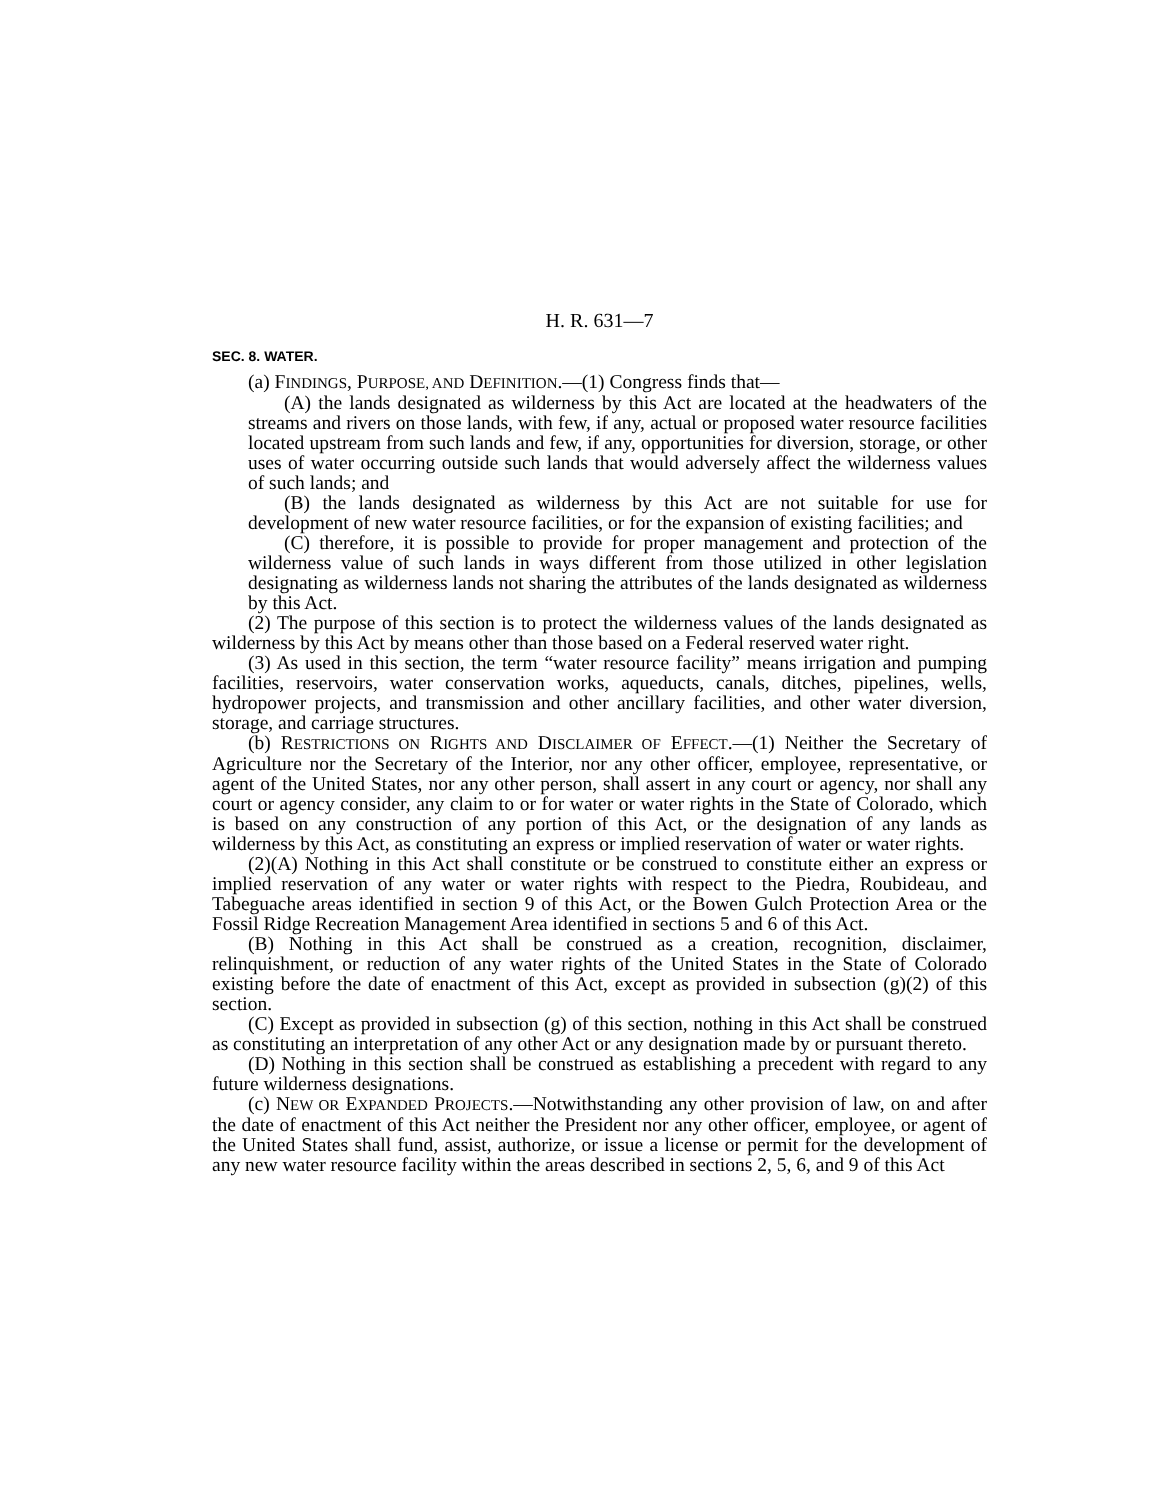H. R. 631—7
SEC. 8. WATER.
(a) FINDINGS, PURPOSE, AND DEFINITION.—(1) Congress finds that—
(A) the lands designated as wilderness by this Act are located at the headwaters of the streams and rivers on those lands, with few, if any, actual or proposed water resource facilities located upstream from such lands and few, if any, opportunities for diversion, storage, or other uses of water occurring outside such lands that would adversely affect the wilderness values of such lands; and
(B) the lands designated as wilderness by this Act are not suitable for use for development of new water resource facilities, or for the expansion of existing facilities; and
(C) therefore, it is possible to provide for proper management and protection of the wilderness value of such lands in ways different from those utilized in other legislation designating as wilderness lands not sharing the attributes of the lands designated as wilderness by this Act.
(2) The purpose of this section is to protect the wilderness values of the lands designated as wilderness by this Act by means other than those based on a Federal reserved water right.
(3) As used in this section, the term “water resource facility” means irrigation and pumping facilities, reservoirs, water conservation works, aqueducts, canals, ditches, pipelines, wells, hydropower projects, and transmission and other ancillary facilities, and other water diversion, storage, and carriage structures.
(b) RESTRICTIONS ON RIGHTS AND DISCLAIMER OF EFFECT.—(1) Neither the Secretary of Agriculture nor the Secretary of the Interior, nor any other officer, employee, representative, or agent of the United States, nor any other person, shall assert in any court or agency, nor shall any court or agency consider, any claim to or for water or water rights in the State of Colorado, which is based on any construction of any portion of this Act, or the designation of any lands as wilderness by this Act, as constituting an express or implied reservation of water or water rights.
(2)(A) Nothing in this Act shall constitute or be construed to constitute either an express or implied reservation of any water or water rights with respect to the Piedra, Roubideau, and Tabeguache areas identified in section 9 of this Act, or the Bowen Gulch Protection Area or the Fossil Ridge Recreation Management Area identified in sections 5 and 6 of this Act.
(B) Nothing in this Act shall be construed as a creation, recognition, disclaimer, relinquishment, or reduction of any water rights of the United States in the State of Colorado existing before the date of enactment of this Act, except as provided in subsection (g)(2) of this section.
(C) Except as provided in subsection (g) of this section, nothing in this Act shall be construed as constituting an interpretation of any other Act or any designation made by or pursuant thereto.
(D) Nothing in this section shall be construed as establishing a precedent with regard to any future wilderness designations.
(c) NEW OR EXPANDED PROJECTS.—Notwithstanding any other provision of law, on and after the date of enactment of this Act neither the President nor any other officer, employee, or agent of the United States shall fund, assist, authorize, or issue a license or permit for the development of any new water resource facility within the areas described in sections 2, 5, 6, and 9 of this Act